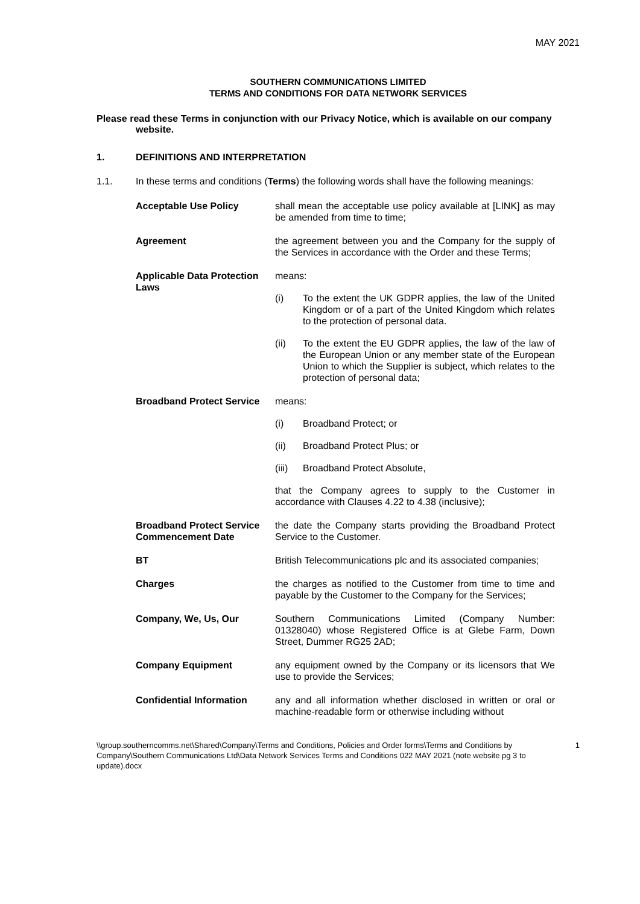MAY 2021
SOUTHERN COMMUNICATIONS LIMITED
TERMS AND CONDITIONS FOR DATA NETWORK SERVICES
Please read these Terms in conjunction with our Privacy Notice, which is available on our company website.
1. DEFINITIONS AND INTERPRETATION
1.1. In these terms and conditions (Terms) the following words shall have the following meanings:
| Acceptable Use Policy | shall mean the acceptable use policy available at [LINK] as may be amended from time to time; |
| Agreement | the agreement between you and the Company for the supply of the Services in accordance with the Order and these Terms; |
| Applicable Data Protection Laws | means: (i) To the extent the UK GDPR applies, the law of the United Kingdom or of a part of the United Kingdom which relates to the protection of personal data. (ii) To the extent the EU GDPR applies, the law of the law of the European Union or any member state of the European Union to which the Supplier is subject, which relates to the protection of personal data; |
| Broadband Protect Service | means: (i) Broadband Protect; or (ii) Broadband Protect Plus; or (iii) Broadband Protect Absolute, that the Company agrees to supply to the Customer in accordance with Clauses 4.22 to 4.38 (inclusive); |
| Broadband Protect Service Commencement Date | the date the Company starts providing the Broadband Protect Service to the Customer. |
| BT | British Telecommunications plc and its associated companies; |
| Charges | the charges as notified to the Customer from time to time and payable by the Customer to the Company for the Services; |
| Company, We, Us, Our | Southern Communications Limited (Company Number: 01328040) whose Registered Office is at Glebe Farm, Down Street, Dummer RG25 2AD; |
| Company Equipment | any equipment owned by the Company or its licensors that We use to provide the Services; |
| Confidential Information | any and all information whether disclosed in written or oral or machine-readable form or otherwise including without |
\\group.southerncomms.net\Shared\Company\Terms and Conditions, Policies and Order forms\Terms and Conditions by Company\Southern Communications Ltd\Data Network Services Terms and Conditions 022 MAY 2021 (note website pg 3 to update).docx 1